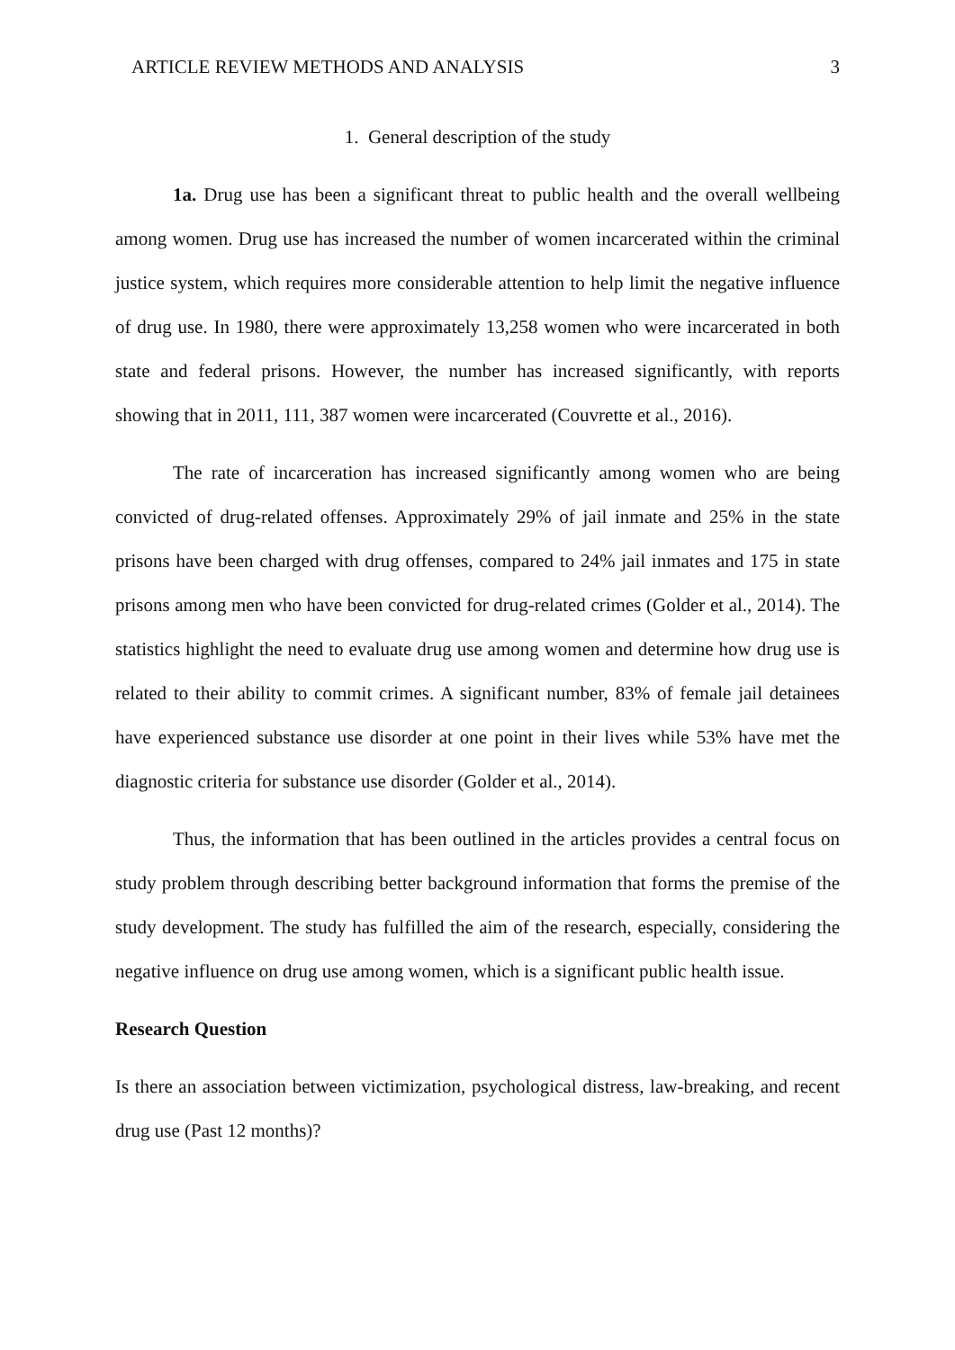ARTICLE REVIEW METHODS AND ANALYSIS 3
1. General description of the study
1a. Drug use has been a significant threat to public health and the overall wellbeing among women. Drug use has increased the number of women incarcerated within the criminal justice system, which requires more considerable attention to help limit the negative influence of drug use. In 1980, there were approximately 13,258 women who were incarcerated in both state and federal prisons. However, the number has increased significantly, with reports showing that in 2011, 111, 387 women were incarcerated (Couvrette et al., 2016).
The rate of incarceration has increased significantly among women who are being convicted of drug-related offenses. Approximately 29% of jail inmate and 25% in the state prisons have been charged with drug offenses, compared to 24% jail inmates and 175 in state prisons among men who have been convicted for drug-related crimes (Golder et al., 2014). The statistics highlight the need to evaluate drug use among women and determine how drug use is related to their ability to commit crimes. A significant number, 83% of female jail detainees have experienced substance use disorder at one point in their lives while 53% have met the diagnostic criteria for substance use disorder (Golder et al., 2014).
Thus, the information that has been outlined in the articles provides a central focus on study problem through describing better background information that forms the premise of the study development. The study has fulfilled the aim of the research, especially, considering the negative influence on drug use among women, which is a significant public health issue.
Research Question
Is there an association between victimization, psychological distress, law-breaking, and recent drug use (Past 12 months)?